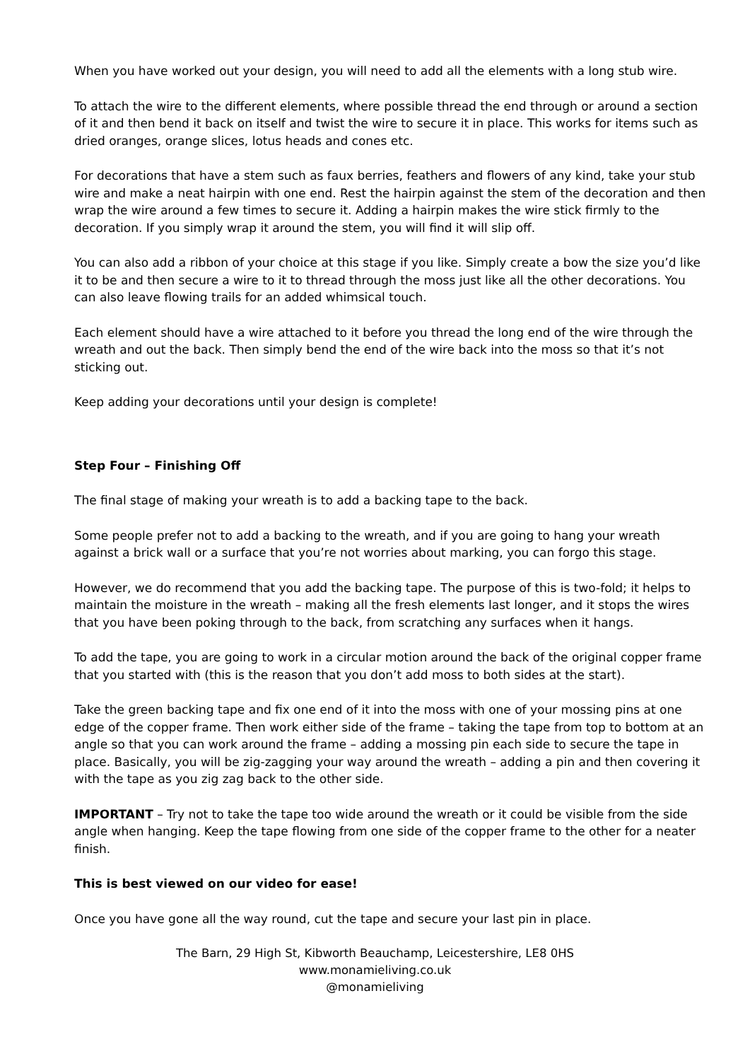When you have worked out your design, you will need to add all the elements with a long stub wire.
To attach the wire to the different elements, where possible thread the end through or around a section of it and then bend it back on itself and twist the wire to secure it in place. This works for items such as dried oranges, orange slices, lotus heads and cones etc.
For decorations that have a stem such as faux berries, feathers and flowers of any kind, take your stub wire and make a neat hairpin with one end. Rest the hairpin against the stem of the decoration and then wrap the wire around a few times to secure it. Adding a hairpin makes the wire stick firmly to the decoration. If you simply wrap it around the stem, you will find it will slip off.
You can also add a ribbon of your choice at this stage if you like. Simply create a bow the size you’d like it to be and then secure a wire to it to thread through the moss just like all the other decorations. You can also leave flowing trails for an added whimsical touch.
Each element should have a wire attached to it before you thread the long end of the wire through the wreath and out the back. Then simply bend the end of the wire back into the moss so that it’s not sticking out.
Keep adding your decorations until your design is complete!
Step Four – Finishing Off
The final stage of making your wreath is to add a backing tape to the back.
Some people prefer not to add a backing to the wreath, and if you are going to hang your wreath against a brick wall or a surface that you’re not worries about marking, you can forgo this stage.
However, we do recommend that you add the backing tape. The purpose of this is two-fold; it helps to maintain the moisture in the wreath – making all the fresh elements last longer, and it stops the wires that you have been poking through to the back, from scratching any surfaces when it hangs.
To add the tape, you are going to work in a circular motion around the back of the original copper frame that you started with (this is the reason that you don’t add moss to both sides at the start).
Take the green backing tape and fix one end of it into the moss with one of your mossing pins at one edge of the copper frame. Then work either side of the frame – taking the tape from top to bottom at an angle so that you can work around the frame – adding a mossing pin each side to secure the tape in place. Basically, you will be zig-zagging your way around the wreath – adding a pin and then covering it with the tape as you zig zag back to the other side.
IMPORTANT – Try not to take the tape too wide around the wreath or it could be visible from the side angle when hanging. Keep the tape flowing from one side of the copper frame to the other for a neater finish.
This is best viewed on our video for ease!
Once you have gone all the way round, cut the tape and secure your last pin in place.
The Barn, 29 High St, Kibworth Beauchamp, Leicestershire, LE8 0HS
www.monamieliving.co.uk
@monamieliving